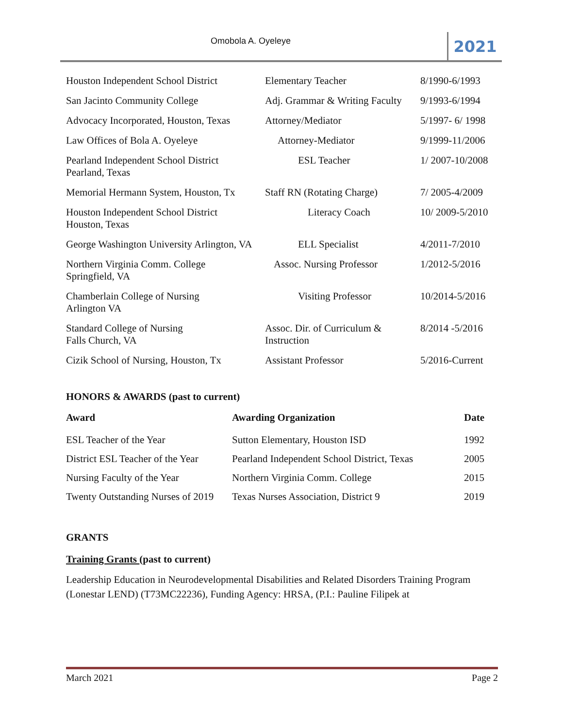Omobola A. Oyeleye 2021
| Houston Independent School District | Elementary Teacher | 8/1990-6/1993 |
| San Jacinto Community College | Adj. Grammar & Writing Faculty | 9/1993-6/1994 |
| Advocacy Incorporated, Houston, Texas | Attorney/Mediator | 5/1997- 6/ 1998 |
| Law Offices of Bola A. Oyeleye | Attorney-Mediator | 9/1999-11/2006 |
| Pearland Independent School District Pearland, Texas | ESL Teacher | 1/ 2007-10/2008 |
| Memorial Hermann System, Houston, Tx | Staff RN (Rotating Charge) | 7/ 2005-4/2009 |
| Houston Independent School District Houston, Texas | Literacy Coach | 10/ 2009-5/2010 |
| George Washington University Arlington, VA | ELL Specialist | 4/2011-7/2010 |
| Northern Virginia Comm. College Springfield, VA | Assoc. Nursing Professor | 1/2012-5/2016 |
| Chamberlain College of Nursing Arlington VA | Visiting Professor | 10/2014-5/2016 |
| Standard College of Nursing Falls Church, VA | Assoc. Dir. of Curriculum & Instruction | 8/2014 -5/2016 |
| Cizik School of Nursing, Houston, Tx | Assistant Professor | 5/2016-Current |
HONORS & AWARDS (past to current)
| Award | Awarding Organization | Date |
| --- | --- | --- |
| ESL Teacher of the Year | Sutton Elementary, Houston ISD | 1992 |
| District ESL Teacher of the Year | Pearland Independent School District, Texas | 2005 |
| Nursing Faculty of the Year | Northern Virginia Comm. College | 2015 |
| Twenty Outstanding Nurses of 2019 | Texas Nurses Association, District 9 | 2019 |
GRANTS
Training Grants (past to current)
Leadership Education in Neurodevelopmental Disabilities and Related Disorders Training Program (Lonestar LEND) (T73MC22236), Funding Agency: HRSA, (P.I.: Pauline Filipek at
March 2021 Page 2